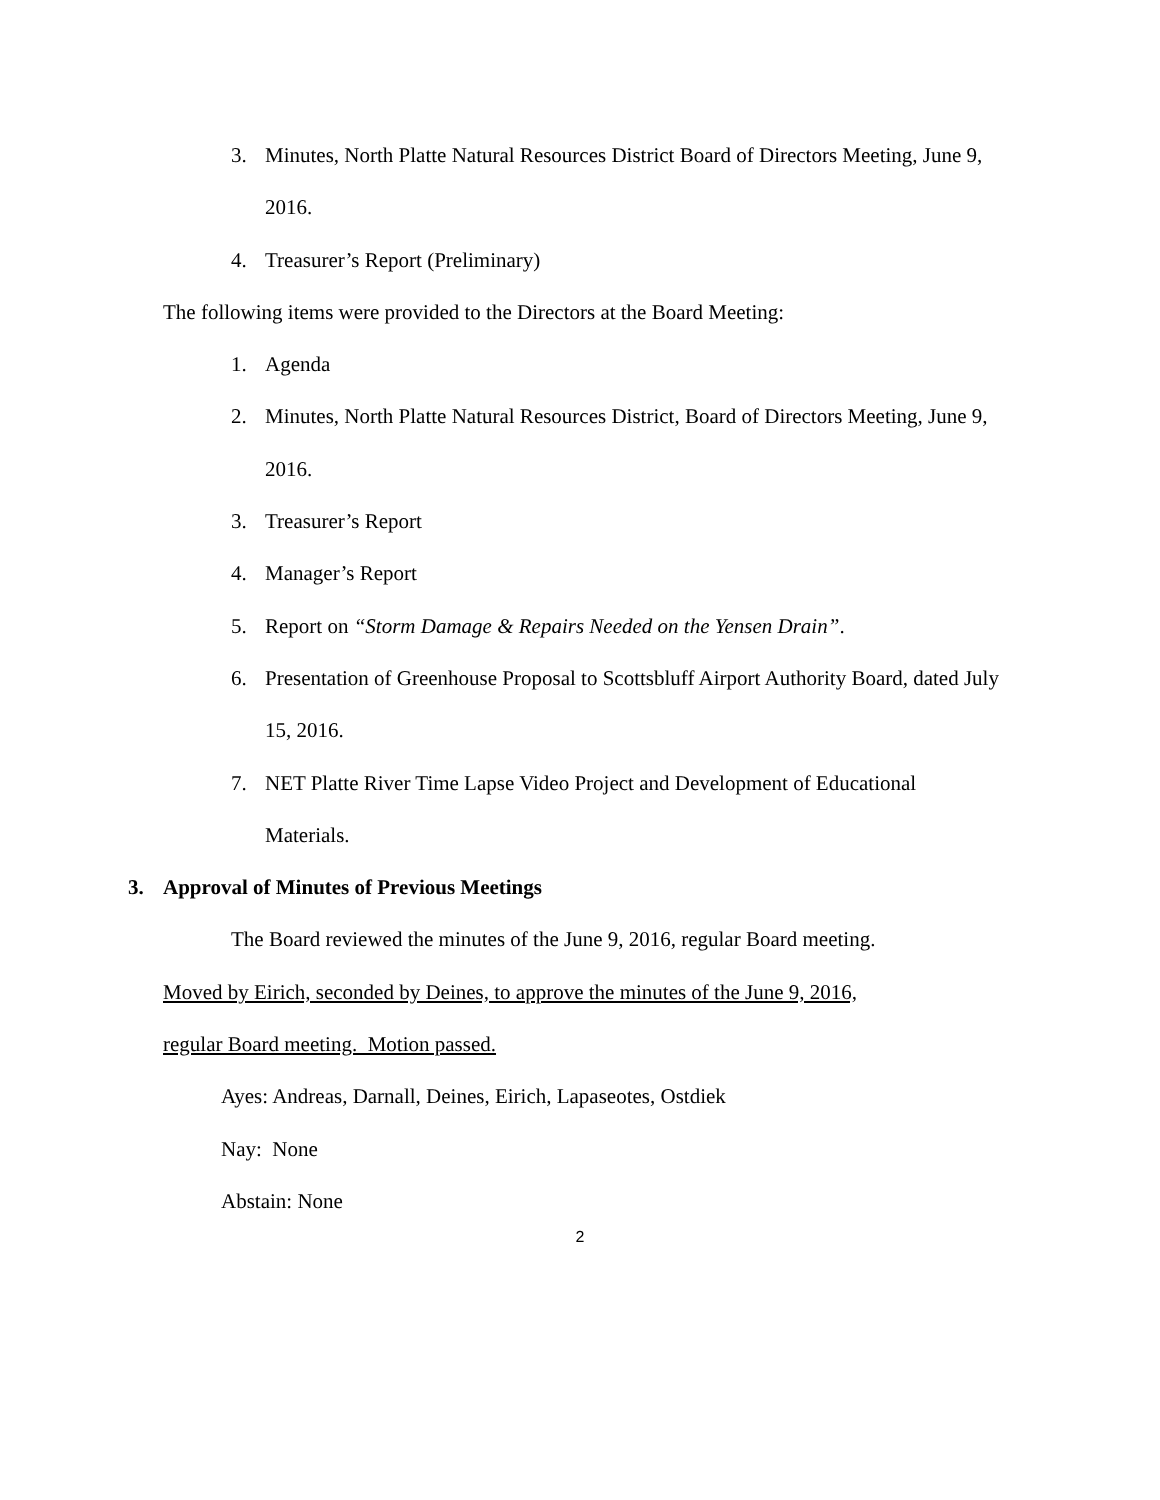3. Minutes, North Platte Natural Resources District Board of Directors Meeting, June 9,
2016.
4. Treasurer’s Report (Preliminary)
The following items were provided to the Directors at the Board Meeting:
1. Agenda
2. Minutes, North Platte Natural Resources District, Board of Directors Meeting, June 9,
2016.
3. Treasurer’s Report
4. Manager’s Report
5. Report on “Storm Damage & Repairs Needed on the Yensen Drain”.
6. Presentation of Greenhouse Proposal to Scottsbluff Airport Authority Board, dated July
15, 2016.
7. NET Platte River Time Lapse Video Project and Development of Educational
Materials.
3. Approval of Minutes of Previous Meetings
The Board reviewed the minutes of the June 9, 2016, regular Board meeting.
Moved by Eirich, seconded by Deines, to approve the minutes of the June 9, 2016,
regular Board meeting. Motion passed.
Ayes: Andreas, Darnall, Deines, Eirich, Lapaseotes, Ostdiek
Nay: None
Abstain: None
2